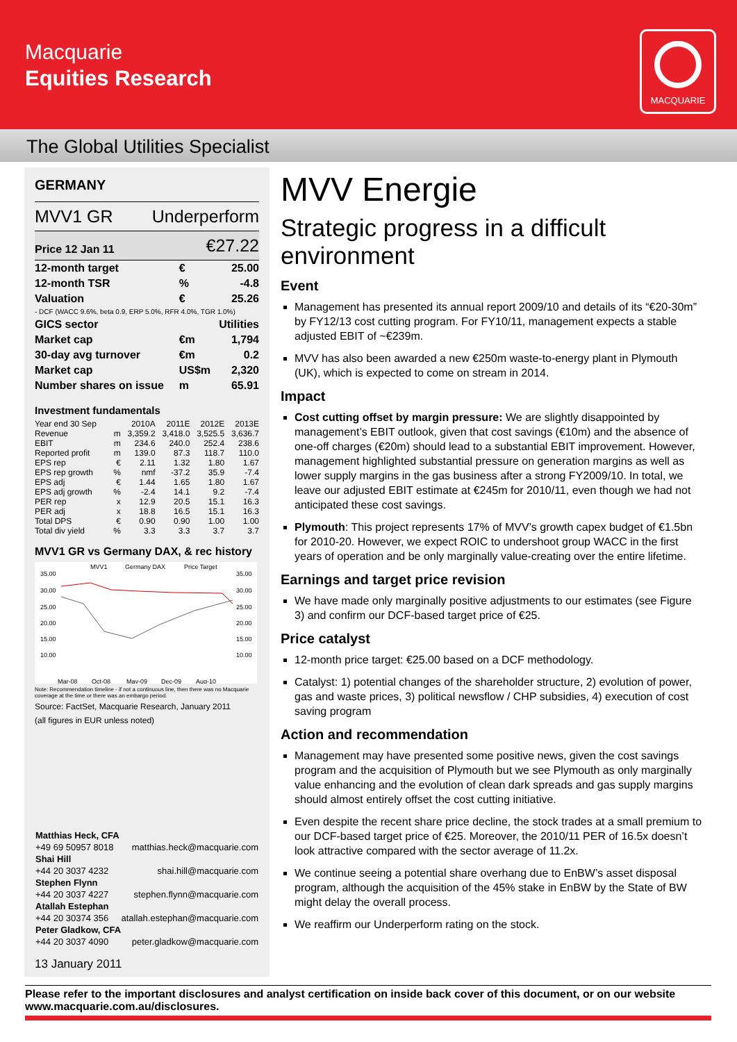Macquarie
Equities Research
MACQUARIE
The Global Utilities Specialist
GERMANY
MVV1 GR Underperform
Price 12 Jan 11 €27.22
| 12-month target | € | 25.00 |
| 12-month TSR | % | -4.8 |
| Valuation | € | 25.26 |
| - DCF (WACC 9.6%, beta 0.9, ERP 5.0%, RFR 4.0%, TGR 1.0%) | | |
| GICS sector | | Utilities |
| Market cap | €m | 1,794 |
| 30-day avg turnover | €m | 0.2 |
| Market cap | US$m | 2,320 |
| Number shares on issue | m | 65.91 |
Investment fundamentals
| Year end 30 Sep | | 2010A | 2011E | 2012E | 2013E |
| Revenue | m | 3,359.2 | 3,418.0 | 3,525.5 | 3,636.7 |
| EBIT | m | 234.6 | 240.0 | 252.4 | 238.6 |
| Reported profit | m | 139.0 | 87.3 | 118.7 | 110.0 |
| EPS rep | € | 2.11 | 1.32 | 1.80 | 1.67 |
| EPS rep growth | % | nmf | -37.2 | 35.9 | -7.4 |
| EPS adj | € | 1.44 | 1.65 | 1.80 | 1.67 |
| EPS adj growth | % | -2.4 | 14.1 | 9.2 | -7.4 |
| PER rep | x | 12.9 | 20.5 | 15.1 | 16.3 |
| PER adj | x | 18.8 | 16.5 | 15.1 | 16.3 |
| Total DPS | € | 0.90 | 0.90 | 1.00 | 1.00 |
| Total div yield | % | 3.3 | 3.3 | 3.7 | 3.7 |
MVV1 GR vs Germany DAX, & rec history
MVV1
Germany DAX
Price Target
35.00
30.00
25.00
20.00
15.00
10.00
35.00
30.00
25.00
20.00
15.00
10.00
Mar-08
Oct-08
May-09
Dec-09
Aug-10
Note: Recommendation timeline - if not a continuous line, then there was no Macquarie coverage at the time or there was an embargo period.
Source: FactSet, Macquarie Research, January 2011
(all figures in EUR unless noted)
| Matthias Heck, CFA | |
| +49 69 50957 8018 | matthias.heck@macquarie.com |
| Shai Hill | |
| +44 20 3037 4232 | shai.hill@macquarie.com |
| Stephen Flynn | |
| +44 20 3037 4227 | stephen.flynn@macquarie.com |
| Atallah Estephan | |
| +44 20 30374 356 | atallah.estephan@macquarie.com |
| Peter Gladkow, CFA | |
| +44 20 3037 4090 | peter.gladkow@macquarie.com |
13 January 2011
MVV Energie
Strategic progress in a difficult environment
Event
Management has presented its annual report 2009/10 and details of its “€20-30m” by FY12/13 cost cutting program. For FY10/11, management expects a stable adjusted EBIT of ~€239m.
MVV has also been awarded a new €250m waste-to-energy plant in Plymouth (UK), which is expected to come on stream in 2014.
Impact
Cost cutting offset by margin pressure: We are slightly disappointed by management’s EBIT outlook, given that cost savings (€10m) and the absence of one-off charges (€20m) should lead to a substantial EBIT improvement. However, management highlighted substantial pressure on generation margins as well as lower supply margins in the gas business after a strong FY2009/10. In total, we leave our adjusted EBIT estimate at €245m for 2010/11, even though we had not anticipated these cost savings.
Plymouth: This project represents 17% of MVV’s growth capex budget of €1.5bn for 2010-20. However, we expect ROIC to undershoot group WACC in the first years of operation and be only marginally value-creating over the entire lifetime.
Earnings and target price revision
We have made only marginally positive adjustments to our estimates (see Figure 3) and confirm our DCF-based target price of €25.
Price catalyst
12-month price target: €25.00 based on a DCF methodology.
Catalyst: 1) potential changes of the shareholder structure, 2) evolution of power, gas and waste prices, 3) political newsflow / CHP subsidies, 4) execution of cost saving program
Action and recommendation
Management may have presented some positive news, given the cost savings program and the acquisition of Plymouth but we see Plymouth as only marginally value enhancing and the evolution of clean dark spreads and gas supply margins should almost entirely offset the cost cutting initiative.
Even despite the recent share price decline, the stock trades at a small premium to our DCF-based target price of €25. Moreover, the 2010/11 PER of 16.5x doesn’t look attractive compared with the sector average of 11.2x.
We continue seeing a potential share overhang due to EnBW’s asset disposal program, although the acquisition of the 45% stake in EnBW by the State of BW might delay the overall process.
We reaffirm our Underperform rating on the stock.
Please refer to the important disclosures and analyst certification on inside back cover of this document, or on our website www.macquarie.com.au/disclosures.